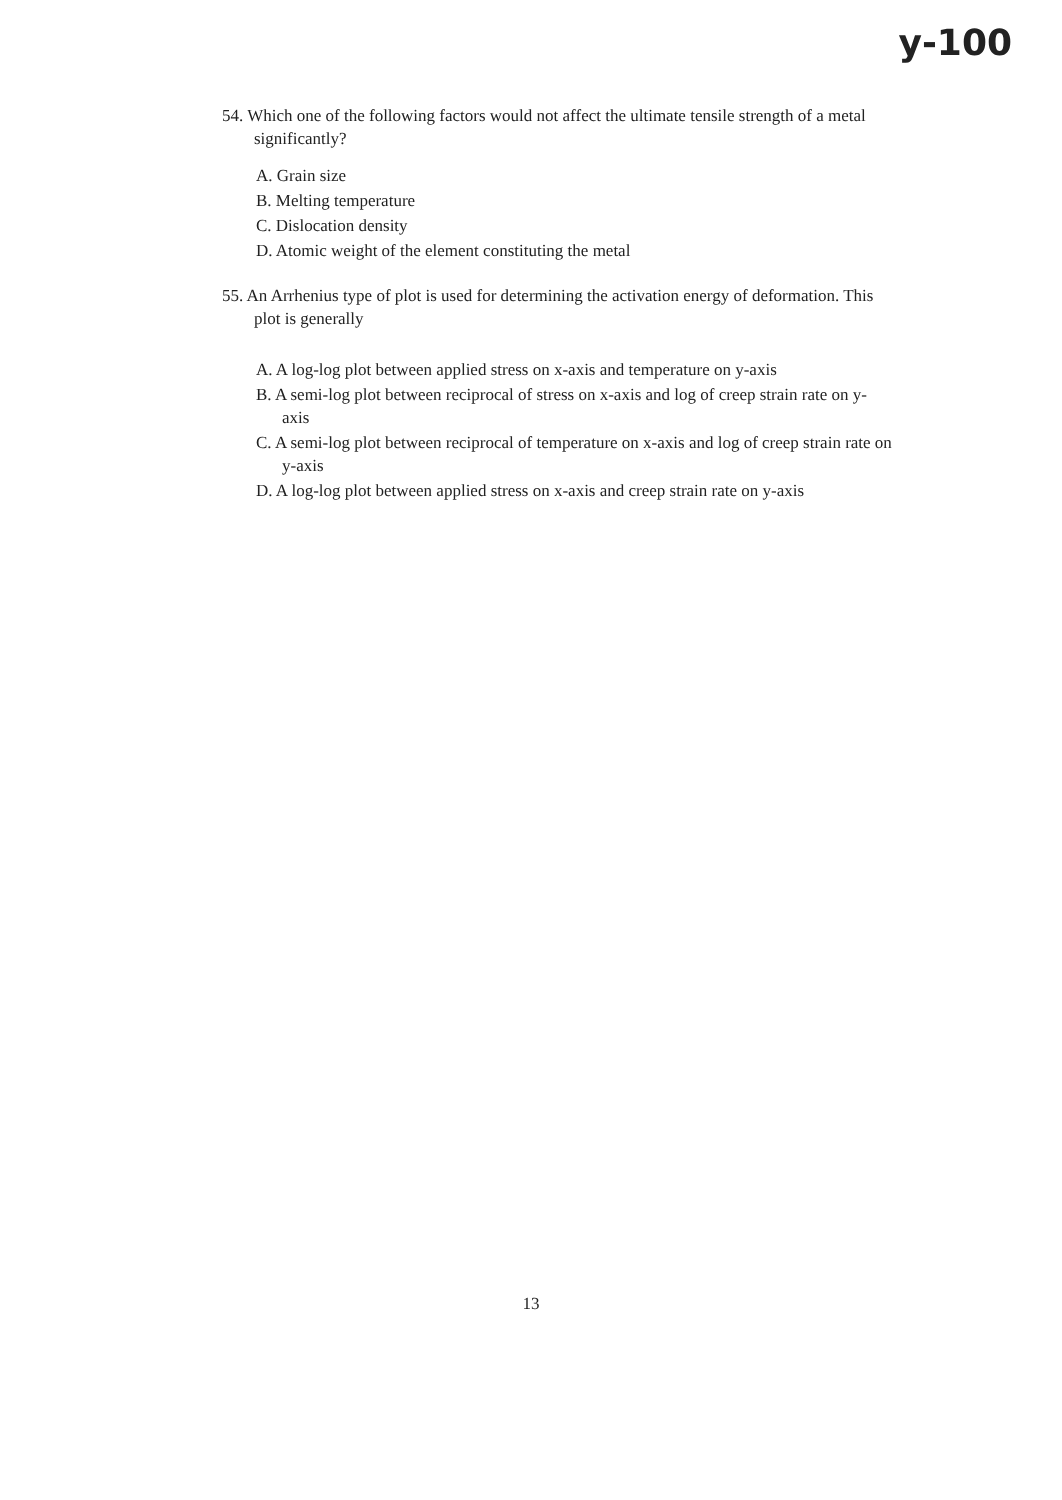y-100
54. Which one of the following factors would not affect the ultimate tensile strength of a metal significantly?
A. Grain size
B. Melting temperature
C. Dislocation density
D. Atomic weight of the element constituting the metal
55. An Arrhenius type of plot is used for determining the activation energy of deformation. This plot is generally
A. A log-log plot between applied stress on x-axis and temperature on y-axis
B. A semi-log plot between reciprocal of stress on x-axis and log of creep strain rate on y-axis
C. A semi-log plot between reciprocal of temperature on x-axis and log of creep strain rate on y-axis
D. A log-log plot between applied stress on x-axis and creep strain rate on y-axis
13